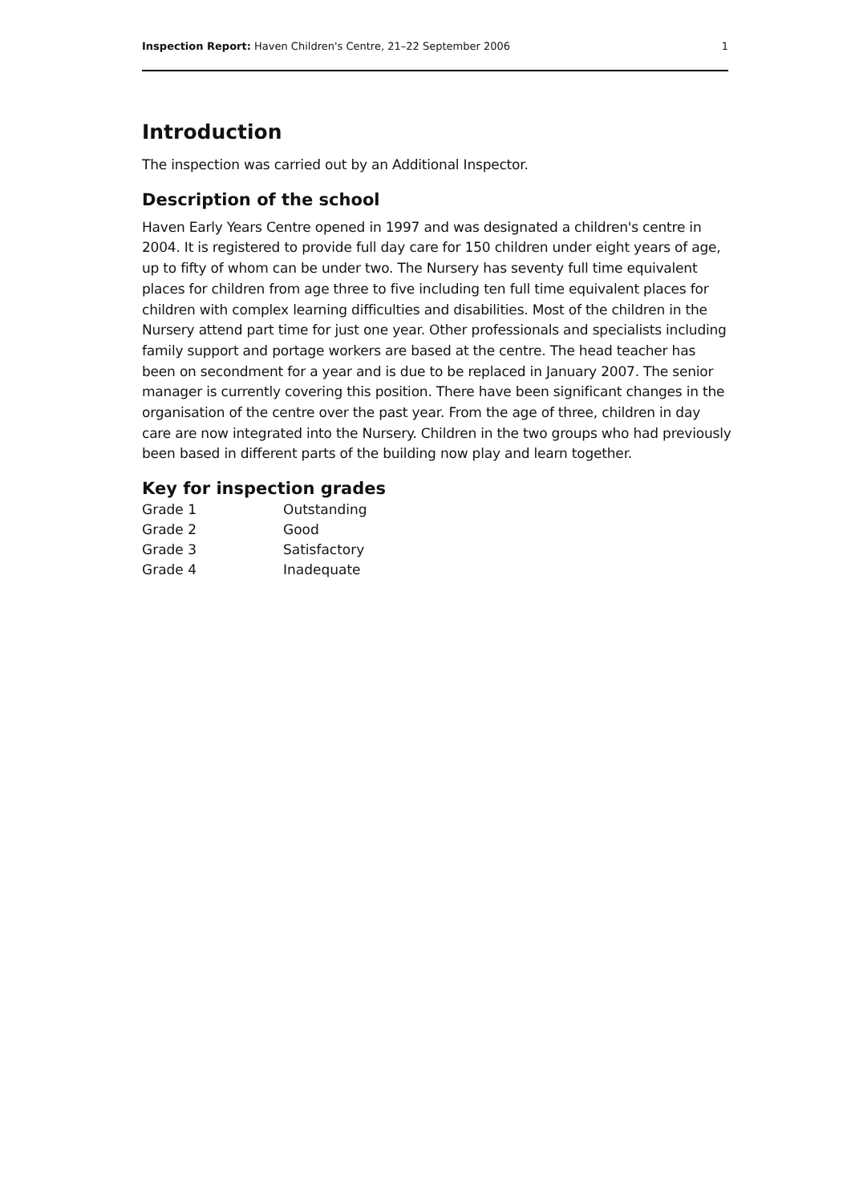Inspection Report: Haven Children's Centre, 21–22 September 2006 1
Introduction
The inspection was carried out by an Additional Inspector.
Description of the school
Haven Early Years Centre opened in 1997 and was designated a children's centre in 2004. It is registered to provide full day care for 150 children under eight years of age, up to fifty of whom can be under two. The Nursery has seventy full time equivalent places for children from age three to five including ten full time equivalent places for children with complex learning difficulties and disabilities. Most of the children in the Nursery attend part time for just one year. Other professionals and specialists including family support and portage workers are based at the centre. The head teacher has been on secondment for a year and is due to be replaced in January 2007. The senior manager is currently covering this position. There have been significant changes in the organisation of the centre over the past year. From the age of three, children in day care are now integrated into the Nursery. Children in the two groups who had previously been based in different parts of the building now play and learn together.
Key for inspection grades
| Grade 1 | Outstanding |
| Grade 2 | Good |
| Grade 3 | Satisfactory |
| Grade 4 | Inadequate |